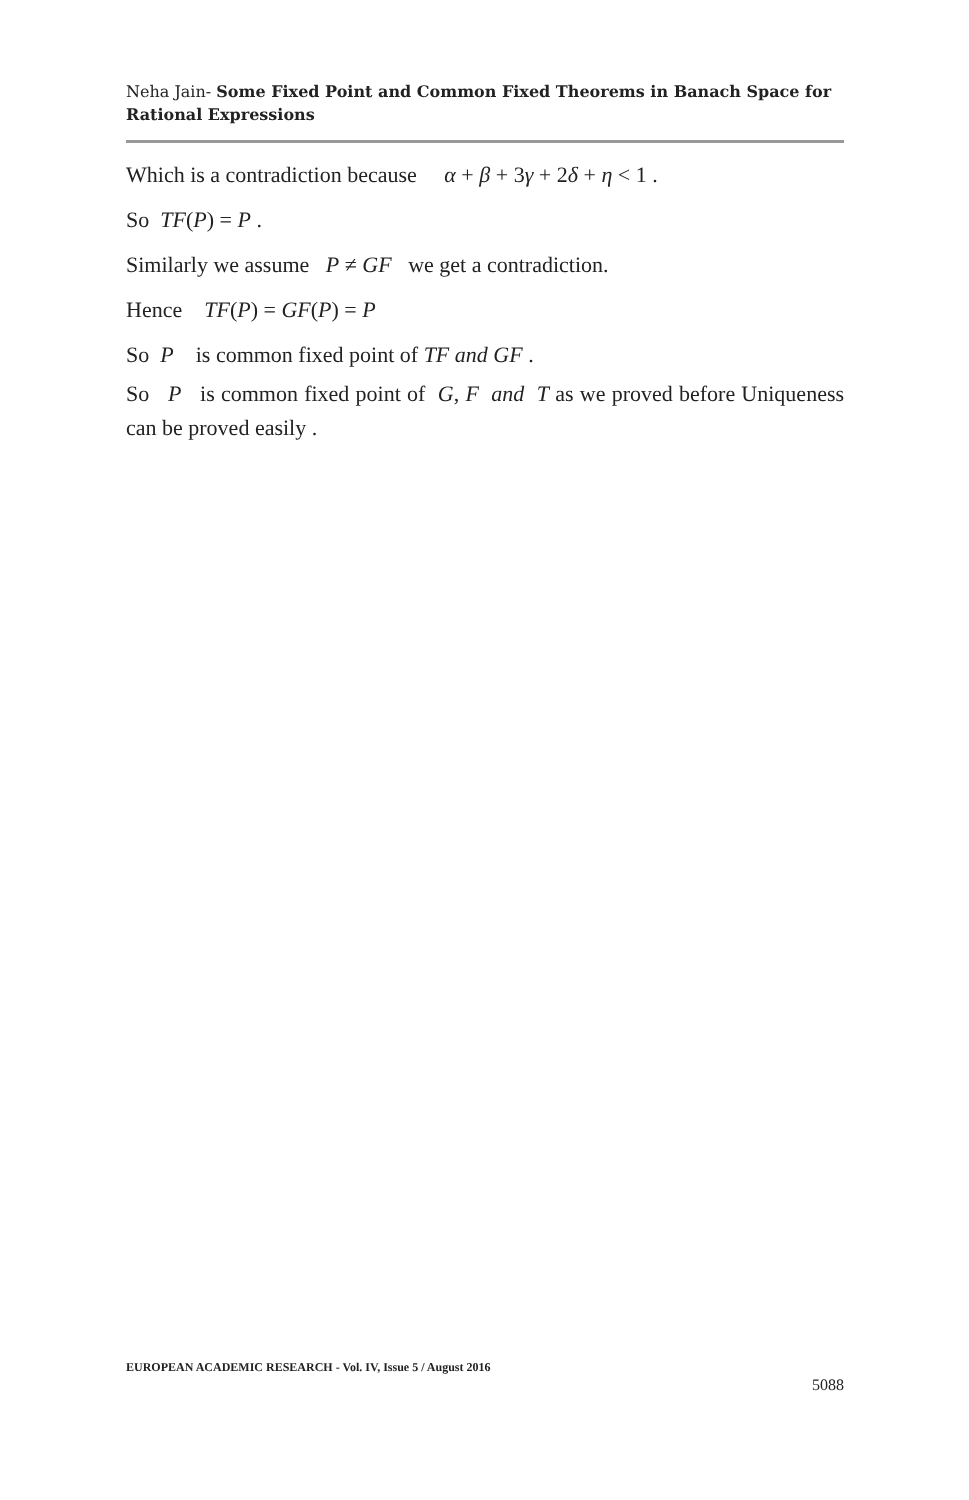Neha Jain- Some Fixed Point and Common Fixed Theorems in Banach Space for Rational Expressions
Which is a contradiction because α + β + 3γ + 2δ + η < 1 .
So TF(P) = P .
Similarly we assume P ≠ GF we get a contradiction.
Hence TF(P) = GF(P) = P
So P is common fixed point of TF and GF .
So P is common fixed point of G, F and T as we proved before Uniqueness can be proved easily .
EUROPEAN ACADEMIC RESEARCH - Vol. IV, Issue 5 / August 2016
5088